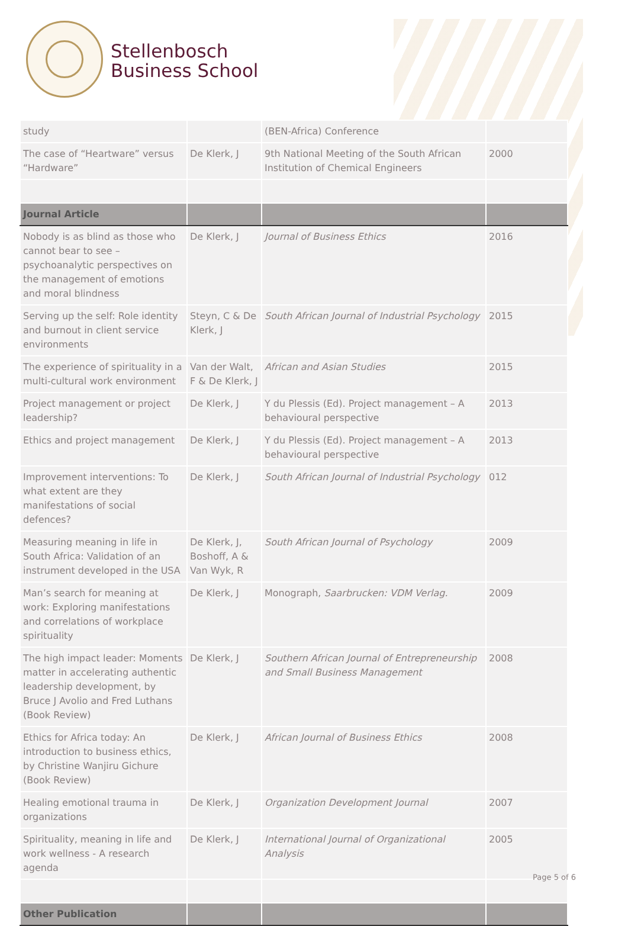Stellenbosch
Business School
| study | | (BEN-Africa) Conference | |
| The case of “Heartware” versus “Hardware” | De Klerk, J | 9th National Meeting of the South African Institution of Chemical Engineers | 2000 |
| Journal Article | | | |
| Nobody is as blind as those who cannot bear to see – psychoanalytic perspectives on the management of emotions and moral blindness | De Klerk, J | Journal of Business Ethics | 2016 |
| Serving up the self: Role identity and burnout in client service environments | Steyn, C & De Klerk, J | South African Journal of Industrial Psychology | 2015 |
| The experience of spirituality in a multi-cultural work environment | Van der Walt, F & De Klerk, J | African and Asian Studies | 2015 |
| Project management or project leadership? | De Klerk, J | Y du Plessis (Ed). Project management – A behavioural perspective | 2013 |
| Ethics and project management | De Klerk, J | Y du Plessis (Ed). Project management – A behavioural perspective | 2013 |
| Improvement interventions: To what extent are they manifestations of social defences? | De Klerk, J | South African Journal of Industrial Psychology | 012 |
| Measuring meaning in life in South Africa: Validation of an instrument developed in the USA | De Klerk, J, Boshoff, A & Van Wyk, R | South African Journal of Psychology | 2009 |
| Man’s search for meaning at work: Exploring manifestations and correlations of workplace spirituality | De Klerk, J | Monograph, Saarbrucken: VDM Verlag. | 2009 |
| The high impact leader: Moments matter in accelerating authentic leadership development, by Bruce J Avolio and Fred Luthans (Book Review) | De Klerk, J | Southern African Journal of Entrepreneurship and Small Business Management | 2008 |
| Ethics for Africa today: An introduction to business ethics, by Christine Wanjiru Gichure (Book Review) | De Klerk, J | African Journal of Business Ethics | 2008 |
| Healing emotional trauma in organizations | De Klerk, J | Organization Development Journal | 2007 |
| Spirituality, meaning in life and work wellness - A research agenda | De Klerk, J | International Journal of Organizational Analysis | 2005 |
| Other Publication | | | |
Page 5 of 6